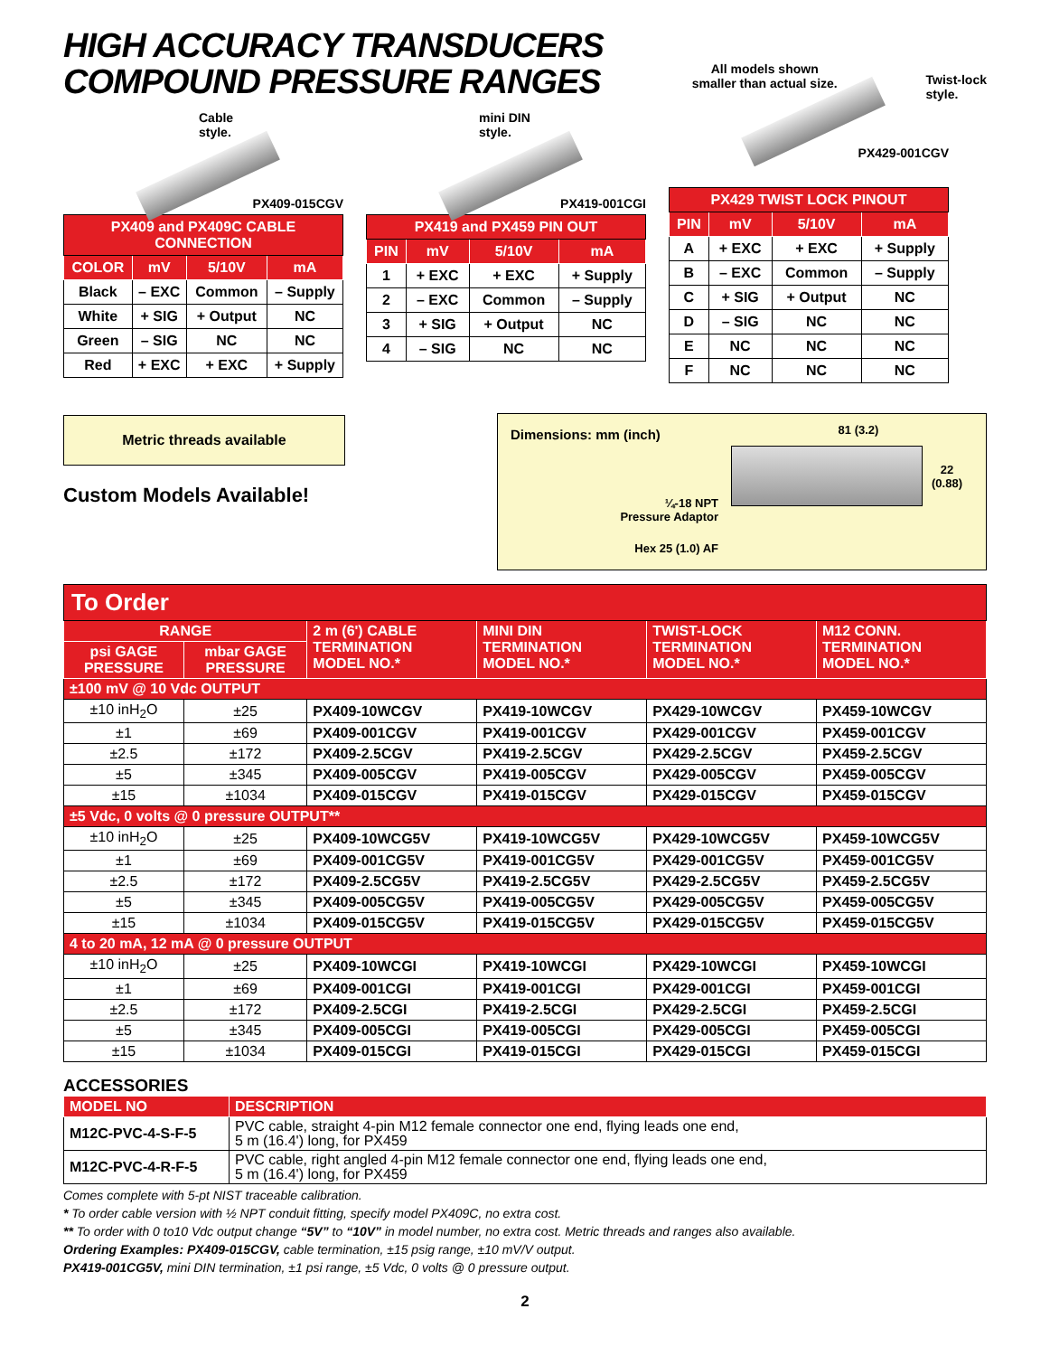HIGH ACCURACY TRANSDUCERS
COMPOUND PRESSURE RANGES
All models shown
smaller than actual size.
Twist-lock
style.
Cable
style.
PX409-015CGV
| PX409 and PX409C CABLE CONNECTION | | | |
| COLOR | mV | 5/10V | mA |
| Black | – EXC | Common | – Supply |
| White | + SIG | + Output | NC |
| Green | – SIG | NC | NC |
| Red | + EXC | + EXC | + Supply |
mini DIN
style.
PX419-001CGI
| PX419 and PX459 PIN OUT | | | |
| PIN | mV | 5/10V | mA |
| 1 | + EXC | + EXC | + Supply |
| 2 | – EXC | Common | – Supply |
| 3 | + SIG | + Output | NC |
| 4 | – SIG | NC | NC |
PX429-001CGV
| PX429 TWIST LOCK PINOUT | | | |
| PIN | mV | 5/10V | mA |
| A | + EXC | + EXC | + Supply |
| B | – EXC | Common | – Supply |
| C | + SIG | + Output | NC |
| D | – SIG | NC | NC |
| E | NC | NC | NC |
| F | NC | NC | NC |
Metric threads available
Custom Models Available!
Dimensions: mm (inch)
¼-18 NPT
Pressure Adaptor
Hex 25 (1.0) AF
81 (3.2)
22
(0.88)
| To Order | | | | | |
| RANGE | | 2 m (6') CABLE TERMINATION MODEL NO.* | MINI DIN TERMINATION MODEL NO.* | TWIST-LOCK TERMINATION MODEL NO.* | M12 CONN. TERMINATION MODEL NO.* |
| psi GAGE PRESSURE | mbar GAGE PRESSURE | | | | |
| ±100 mV @ 10 Vdc OUTPUT | | | | | |
| ±10 inH<sub>2</sub>O | ±25 | PX409-10WCGV | PX419-10WCGV | PX429-10WCGV | PX459-10WCGV |
| ±1 | ±69 | PX409-001CGV | PX419-001CGV | PX429-001CGV | PX459-001CGV |
| ±2.5 | ±172 | PX409-2.5CGV | PX419-2.5CGV | PX429-2.5CGV | PX459-2.5CGV |
| ±5 | ±345 | PX409-005CGV | PX419-005CGV | PX429-005CGV | PX459-005CGV |
| ±15 | ±1034 | PX409-015CGV | PX419-015CGV | PX429-015CGV | PX459-015CGV |
| ±5 Vdc, 0 volts @ 0 pressure OUTPUT** | | | | | |
| ±10 inH<sub>2</sub>O | ±25 | PX409-10WCG5V | PX419-10WCG5V | PX429-10WCG5V | PX459-10WCG5V |
| ±1 | ±69 | PX409-001CG5V | PX419-001CG5V | PX429-001CG5V | PX459-001CG5V |
| ±2.5 | ±172 | PX409-2.5CG5V | PX419-2.5CG5V | PX429-2.5CG5V | PX459-2.5CG5V |
| ±5 | ±345 | PX409-005CG5V | PX419-005CG5V | PX429-005CG5V | PX459-005CG5V |
| ±15 | ±1034 | PX409-015CG5V | PX419-015CG5V | PX429-015CG5V | PX459-015CG5V |
| 4 to 20 mA, 12 mA @ 0 pressure OUTPUT | | | | | |
| ±10 inH<sub>2</sub>O | ±25 | PX409-10WCGI | PX419-10WCGI | PX429-10WCGI | PX459-10WCGI |
| ±1 | ±69 | PX409-001CGI | PX419-001CGI | PX429-001CGI | PX459-001CGI |
| ±2.5 | ±172 | PX409-2.5CGI | PX419-2.5CGI | PX429-2.5CGI | PX459-2.5CGI |
| ±5 | ±345 | PX409-005CGI | PX419-005CGI | PX429-005CGI | PX459-005CGI |
| ±15 | ±1034 | PX409-015CGI | PX419-015CGI | PX429-015CGI | PX459-015CGI |
ACCESSORIES
| MODEL NO | DESCRIPTION |
| --- | --- |
| M12C-PVC-4-S-F-5 | PVC cable, straight 4-pin M12 female connector one end, flying leads one end, 5 m (16.4') long, for PX459 |
| M12C-PVC-4-R-F-5 | PVC cable, right angled 4-pin M12 female connector one end, flying leads one end, 5 m (16.4') long, for PX459 |
Comes complete with 5-pt NIST traceable calibration.
* To order cable version with ½ NPT conduit fitting, specify model PX409C, no extra cost.
** To order with 0 to10 Vdc output change “5V” to “10V” in model number, no extra cost. Metric threads and ranges also available.
Ordering Examples: PX409-015CGV, cable termination, ±15 psig range, ±10 mV/V output.
PX419-001CG5V, mini DIN termination, ±1 psi range, ±5 Vdc, 0 volts @ 0 pressure output.
2